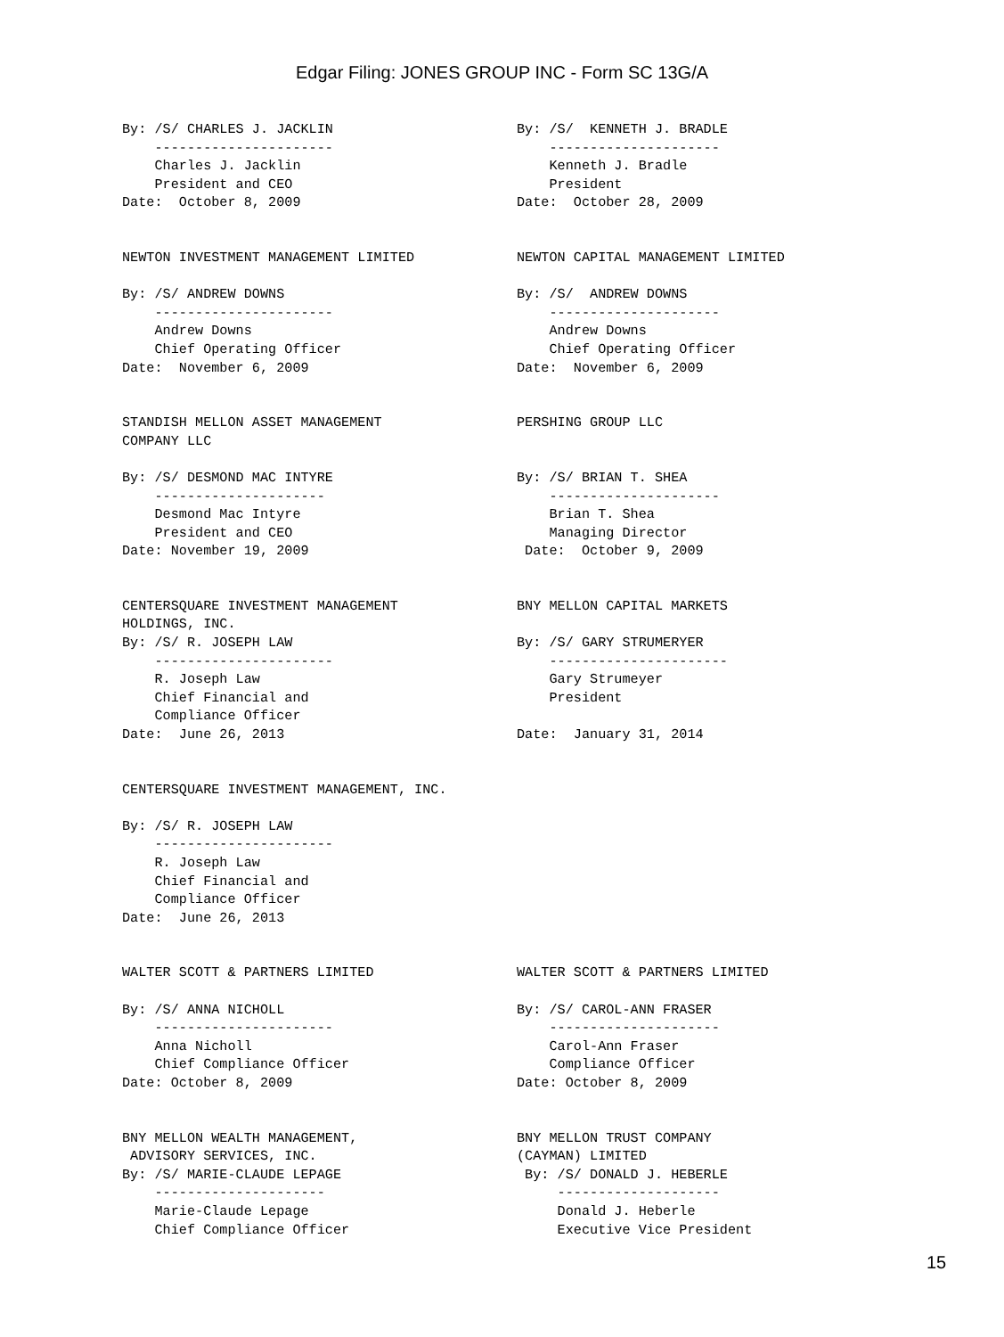Edgar Filing: JONES GROUP INC - Form SC 13G/A
By: /S/ CHARLES J. JACKLIN
    ----------------------
    Charles J. Jacklin
    President and CEO
Date:  October 8, 2009
By: /S/  KENNETH J. BRADLE
    ---------------------
    Kenneth J. Bradle
    President
Date:  October 28, 2009
NEWTON INVESTMENT MANAGEMENT LIMITED

By: /S/ ANDREW DOWNS
    ----------------------
    Andrew Downs
    Chief Operating Officer
Date:  November 6, 2009
NEWTON CAPITAL MANAGEMENT LIMITED

By: /S/  ANDREW DOWNS
    ---------------------
    Andrew Downs
    Chief Operating Officer
Date:  November 6, 2009
STANDISH MELLON ASSET MANAGEMENT
COMPANY LLC

By: /S/ DESMOND MAC INTYRE
    ---------------------
    Desmond Mac Intyre
    President and CEO
Date: November 19, 2009
PERSHING GROUP LLC


By: /S/ BRIAN T. SHEA
    ---------------------
    Brian T. Shea
    Managing Director
 Date:  October 9, 2009
CENTERSQUARE INVESTMENT MANAGEMENT
HOLDINGS, INC.
By: /S/ R. JOSEPH LAW
    ----------------------
    R. Joseph Law
    Chief Financial and
    Compliance Officer
Date:  June 26, 2013
BNY MELLON CAPITAL MARKETS

By: /S/ GARY STRUMERYER
    ----------------------
    Gary Strumeyer
    President

Date:  January 31, 2014
CENTERSQUARE INVESTMENT MANAGEMENT, INC.

By: /S/ R. JOSEPH LAW
    ----------------------
    R. Joseph Law
    Chief Financial and
    Compliance Officer
Date:  June 26, 2013

WALTER SCOTT & PARTNERS LIMITED

By: /S/ ANNA NICHOLL
    ----------------------
    Anna Nicholl
    Chief Compliance Officer
Date: October 8, 2009
WALTER SCOTT & PARTNERS LIMITED

By: /S/ CAROL-ANN FRASER
    ---------------------
    Carol-Ann Fraser
    Compliance Officer
Date: October 8, 2009
BNY MELLON WEALTH MANAGEMENT,
 ADVISORY SERVICES, INC.
By: /S/ MARIE-CLAUDE LEPAGE
    ---------------------
    Marie-Claude Lepage
    Chief Compliance Officer
BNY MELLON TRUST COMPANY
(CAYMAN) LIMITED
 By: /S/ DONALD J. HEBERLE
     --------------------
     Donald J. Heberle
     Executive Vice President
15